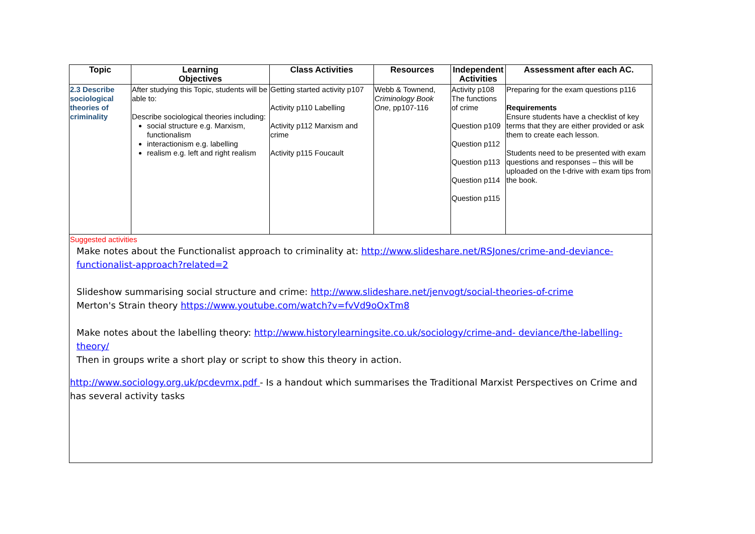| Topic | Learning Objectives | Class Activities | Resources | Independent Activities | Assessment after each AC. |
| --- | --- | --- | --- | --- | --- |
| 2.3 Describe sociological theories of criminality | After studying this Topic, students will be able to: Describe sociological theories including: social structure e.g. Marxism, functionalism interactionism e.g. labelling realism e.g. left and right realism | Getting started activity p107 Activity p110 Labelling Activity p112 Marxism and crime Activity p115 Foucault | Webb & Townend, Criminology Book One , pp107-116 | Activity p108 The functions of crime Question p109 Question p112 Question p113 Question p114 Question p115 | Preparing for the exam questions p116 Requirements Ensure students have a checklist of key terms that they are either provided or ask them to create each lesson. Students need to be presented with exam questions and responses – this will be uploaded on the t-drive with exam tips from the book. |
| Suggested activities Make notes about the Functionalist approach to criminality at: http://www.slideshare.net/RSJones/crime-and-deviance- functionalist-approach?related=2 Slideshow summarising social structure and crime: http://www.slideshare.net/jenvogt/social-theories-of-crime Merton's Strain theory https://www.youtube.com/watch?v=fvVd9oOxTm8 Make notes about the labelling theory: http://www.historylearningsite.co.uk/sociology/crime-and- deviance/the-labelling-theory/ Then in groups write a short play or script to show this theory in action. http://www.sociology.org.uk/pcdevmx.pdf - Is a handout which summarises the Traditional Marxist Perspectives on Crime and has several activity tasks | | | | | |